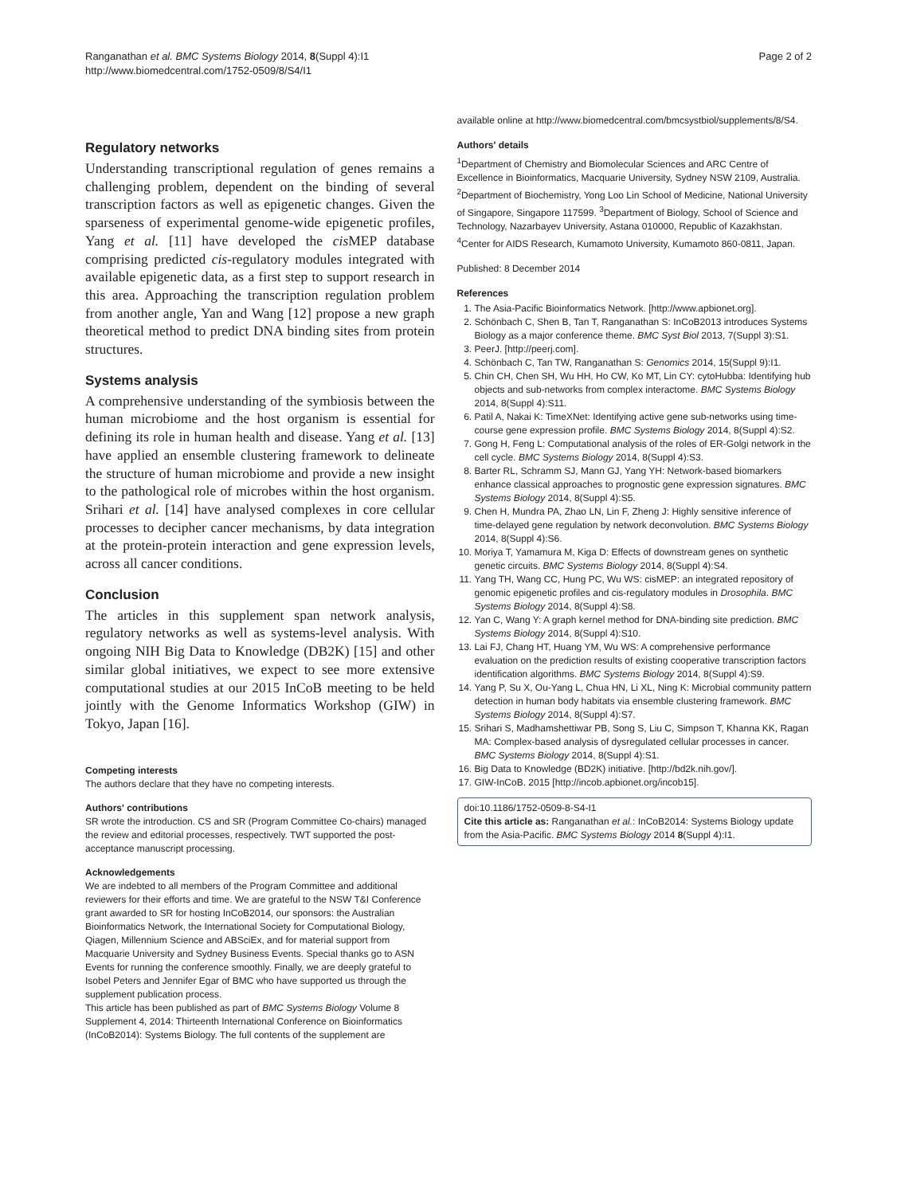Ranganathan et al. BMC Systems Biology 2014, 8(Suppl 4):I1
http://www.biomedcentral.com/1752-0509/8/S4/I1
Page 2 of 2
Regulatory networks
Understanding transcriptional regulation of genes remains a challenging problem, dependent on the binding of several transcription factors as well as epigenetic changes. Given the sparseness of experimental genome-wide epigenetic profiles, Yang et al. [11] have developed the cis MEP database comprising predicted cis-regulatory modules integrated with available epigenetic data, as a first step to support research in this area. Approaching the transcription regulation problem from another angle, Yan and Wang [12] propose a new graph theoretical method to predict DNA binding sites from protein structures.
Systems analysis
A comprehensive understanding of the symbiosis between the human microbiome and the host organism is essential for defining its role in human health and disease. Yang et al. [13] have applied an ensemble clustering framework to delineate the structure of human microbiome and provide a new insight to the pathological role of microbes within the host organism. Srihari et al. [14] have analysed complexes in core cellular processes to decipher cancer mechanisms, by data integration at the protein-protein interaction and gene expression levels, across all cancer conditions.
Conclusion
The articles in this supplement span network analysis, regulatory networks as well as systems-level analysis. With ongoing NIH Big Data to Knowledge (DB2K) [15] and other similar global initiatives, we expect to see more extensive computational studies at our 2015 InCoB meeting to be held jointly with the Genome Informatics Workshop (GIW) in Tokyo, Japan [16].
Competing interests
The authors declare that they have no competing interests.
Authors' contributions
SR wrote the introduction. CS and SR (Program Committee Co-chairs) managed the review and editorial processes, respectively. TWT supported the post-acceptance manuscript processing.
Acknowledgements
We are indebted to all members of the Program Committee and additional reviewers for their efforts and time. We are grateful to the NSW T&I Conference grant awarded to SR for hosting InCoB2014, our sponsors: the Australian Bioinformatics Network, the International Society for Computational Biology, Qiagen, Millennium Science and ABSciEx, and for material support from Macquarie University and Sydney Business Events. Special thanks go to ASN Events for running the conference smoothly. Finally, we are deeply grateful to Isobel Peters and Jennifer Egar of BMC who have supported us through the supplement publication process.
This article has been published as part of BMC Systems Biology Volume 8 Supplement 4, 2014: Thirteenth International Conference on Bioinformatics (InCoB2014): Systems Biology. The full contents of the supplement are
available online at http://www.biomedcentral.com/bmcsystbiol/supplements/8/S4.
Authors' details
<sup>1</sup> Department of Chemistry and Biomolecular Sciences and ARC Centre of Excellence in Bioinformatics, Macquarie University, Sydney NSW 2109, Australia. <sup>2</sup>Department of Biochemistry, Yong Loo Lin School of Medicine, National University of Singapore, Singapore 117599. <sup>3</sup>Department of Biology, School of Science and Technology, Nazarbayev University, Astana 010000, Republic of Kazakhstan. <sup>4</sup>Center for AIDS Research, Kumamoto University, Kumamoto 860-0811, Japan.
Published: 8 December 2014
References
1. The Asia-Pacific Bioinformatics Network. [http://www.apbionet.org].
2. Schönbach C, Shen B, Tan T, Ranganathan S: InCoB2013 introduces Systems Biology as a major conference theme. BMC Syst Biol 2013, 7(Suppl 3):S1.
3. PeerJ. [http://peerj.com].
4. Schönbach C, Tan TW, Ranganathan S: Genomics 2014, 15(Suppl 9):I1.
5. Chin CH, Chen SH, Wu HH, Ho CW, Ko MT, Lin CY: cytoHubba: Identifying hub objects and sub-networks from complex interactome. BMC Systems Biology 2014, 8(Suppl 4):S11.
6. Patil A, Nakai K: TimeXNet: Identifying active gene sub-networks using time-course gene expression profile. BMC Systems Biology 2014, 8(Suppl 4):S2.
7. Gong H, Feng L: Computational analysis of the roles of ER-Golgi network in the cell cycle. BMC Systems Biology 2014, 8(Suppl 4):S3.
8. Barter RL, Schramm SJ, Mann GJ, Yang YH: Network-based biomarkers enhance classical approaches to prognostic gene expression signatures. BMC Systems Biology 2014, 8(Suppl 4):S5.
9. Chen H, Mundra PA, Zhao LN, Lin F, Zheng J: Highly sensitive inference of time-delayed gene regulation by network deconvolution. BMC Systems Biology 2014, 8(Suppl 4):S6.
10. Moriya T, Yamamura M, Kiga D: Effects of downstream genes on synthetic genetic circuits. BMC Systems Biology 2014, 8(Suppl 4):S4.
11. Yang TH, Wang CC, Hung PC, Wu WS: cisMEP: an integrated repository of genomic epigenetic profiles and cis-regulatory modules in Drosophila. BMC Systems Biology 2014, 8(Suppl 4):S8.
12. Yan C, Wang Y: A graph kernel method for DNA-binding site prediction. BMC Systems Biology 2014, 8(Suppl 4):S10.
13. Lai FJ, Chang HT, Huang YM, Wu WS: A comprehensive performance evaluation on the prediction results of existing cooperative transcription factors identification algorithms. BMC Systems Biology 2014, 8(Suppl 4):S9.
14. Yang P, Su X, Ou-Yang L, Chua HN, Li XL, Ning K: Microbial community pattern detection in human body habitats via ensemble clustering framework. BMC Systems Biology 2014, 8(Suppl 4):S7.
15. Srihari S, Madhamshettiwar PB, Song S, Liu C, Simpson T, Khanna KK, Ragan MA: Complex-based analysis of dysregulated cellular processes in cancer. BMC Systems Biology 2014, 8(Suppl 4):S1.
16. Big Data to Knowledge (BD2K) initiative. [http://bd2k.nih.gov/].
17. GIW-InCoB. 2015 [http://incob.apbionet.org/incob15].
doi:10.1186/1752-0509-8-S4-I1
Cite this article as: Ranganathan et al.: InCoB2014: Systems Biology update from the Asia-Pacific. BMC Systems Biology 2014 8(Suppl 4):I1.